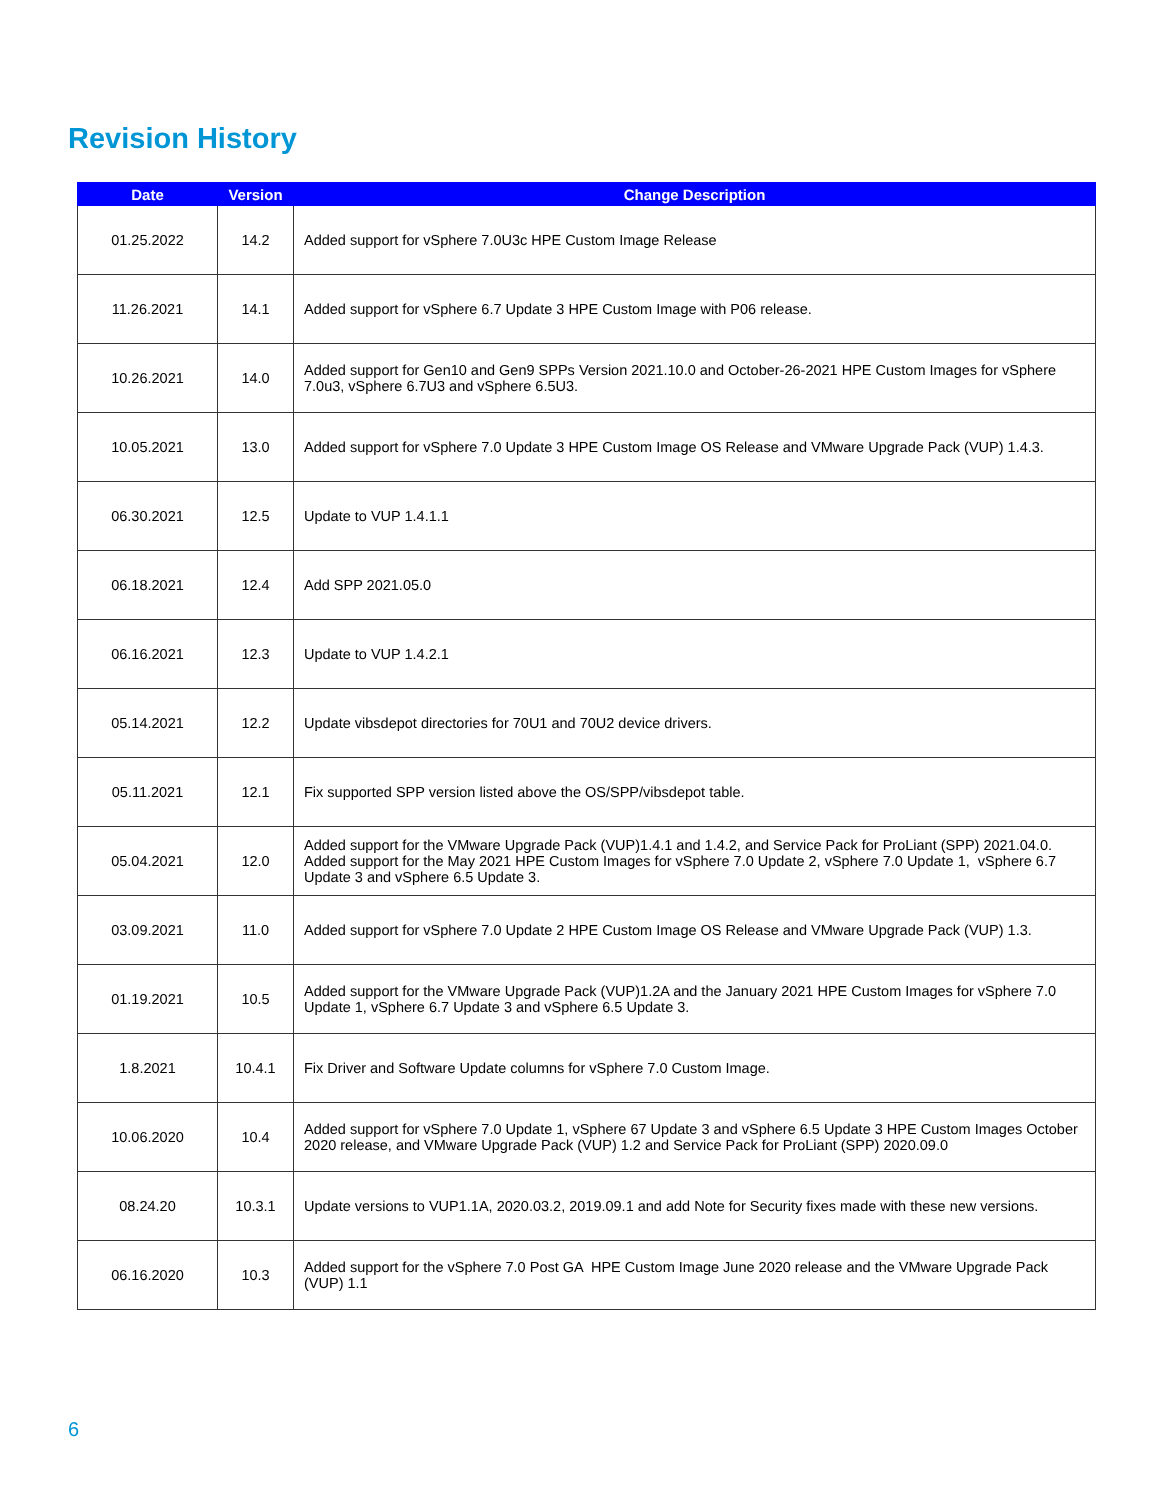Revision History
| Date | Version | Change Description |
| --- | --- | --- |
| 01.25.2022 | 14.2 | Added support for vSphere 7.0U3c HPE Custom Image Release |
| 11.26.2021 | 14.1 | Added support for vSphere 6.7 Update 3 HPE Custom Image with P06 release. |
| 10.26.2021 | 14.0 | Added support for Gen10 and Gen9 SPPs Version 2021.10.0 and October-26-2021 HPE Custom Images for vSphere 7.0u3, vSphere 6.7U3 and vSphere 6.5U3. |
| 10.05.2021 | 13.0 | Added support for vSphere 7.0 Update 3 HPE Custom Image OS Release and VMware Upgrade Pack (VUP) 1.4.3. |
| 06.30.2021 | 12.5 | Update to VUP 1.4.1.1 |
| 06.18.2021 | 12.4 | Add SPP 2021.05.0 |
| 06.16.2021 | 12.3 | Update to VUP 1.4.2.1 |
| 05.14.2021 | 12.2 | Update vibsdepot directories for 70U1 and 70U2 device drivers. |
| 05.11.2021 | 12.1 | Fix supported SPP version listed above the OS/SPP/vibsdepot table. |
| 05.04.2021 | 12.0 | Added support for the VMware Upgrade Pack (VUP)1.4.1 and 1.4.2, and Service Pack for ProLiant (SPP) 2021.04.0. Added support for the May 2021 HPE Custom Images for vSphere 7.0 Update 2, vSphere 7.0 Update 1, vSphere 6.7 Update 3 and vSphere 6.5 Update 3. |
| 03.09.2021 | 11.0 | Added support for vSphere 7.0 Update 2 HPE Custom Image OS Release and VMware Upgrade Pack (VUP) 1.3. |
| 01.19.2021 | 10.5 | Added support for the VMware Upgrade Pack (VUP)1.2A and the January 2021 HPE Custom Images for vSphere 7.0 Update 1, vSphere 6.7 Update 3 and vSphere 6.5 Update 3. |
| 1.8.2021 | 10.4.1 | Fix Driver and Software Update columns for vSphere 7.0 Custom Image. |
| 10.06.2020 | 10.4 | Added support for vSphere 7.0 Update 1, vSphere 67 Update 3 and vSphere 6.5 Update 3 HPE Custom Images October 2020 release, and VMware Upgrade Pack (VUP) 1.2 and Service Pack for ProLiant (SPP) 2020.09.0 |
| 08.24.20 | 10.3.1 | Update versions to VUP1.1A, 2020.03.2, 2019.09.1 and add Note for Security fixes made with these new versions. |
| 06.16.2020 | 10.3 | Added support for the vSphere 7.0 Post GA HPE Custom Image June 2020 release and the VMware Upgrade Pack (VUP) 1.1 |
6